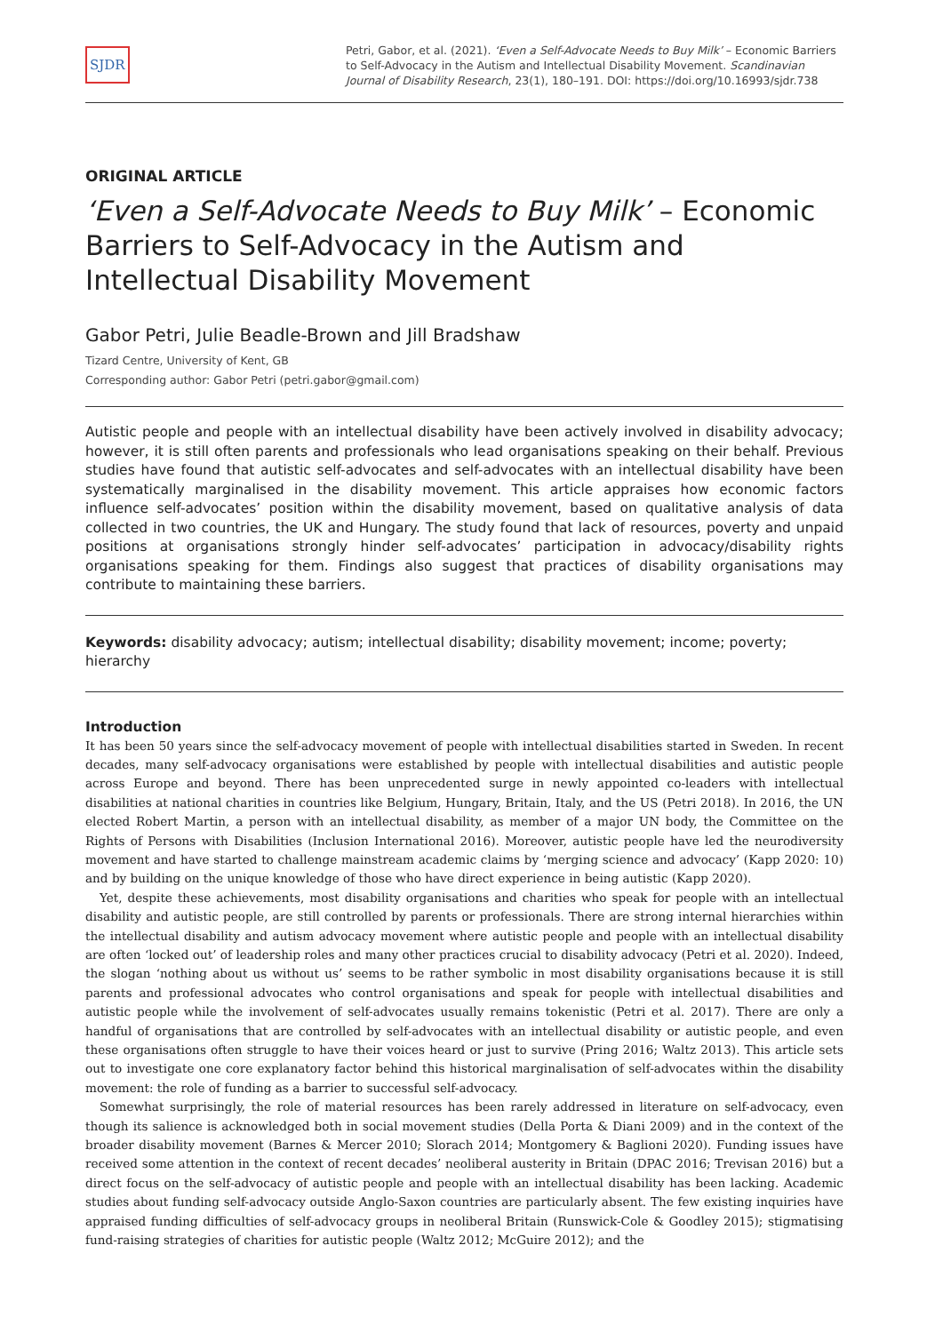SJDR
Petri, Gabor, et al. (2021). ‘Even a Self-Advocate Needs to Buy Milk’ – Economic Barriers to Self-Advocacy in the Autism and Intellectual Disability Movement. Scandinavian Journal of Disability Research, 23(1), 180–191. DOI: https://doi.org/10.16993/sjdr.738
ORIGINAL ARTICLE
‘Even a Self-Advocate Needs to Buy Milk’ – Economic Barriers to Self-Advocacy in the Autism and Intellectual Disability Movement
Gabor Petri, Julie Beadle-Brown and Jill Bradshaw
Tizard Centre, University of Kent, GB
Corresponding author: Gabor Petri (petri.gabor@gmail.com)
Autistic people and people with an intellectual disability have been actively involved in disability advocacy; however, it is still often parents and professionals who lead organisations speaking on their behalf. Previous studies have found that autistic self-advocates and self-advocates with an intellectual disability have been systematically marginalised in the disability movement. This article appraises how economic factors influence self-advocates’ position within the disability movement, based on qualitative analysis of data collected in two countries, the UK and Hungary. The study found that lack of resources, poverty and unpaid positions at organisations strongly hinder self-advocates’ participation in advocacy/disability rights organisations speaking for them. Findings also suggest that practices of disability organisations may contribute to maintaining these barriers.
Keywords: disability advocacy; autism; intellectual disability; disability movement; income; poverty; hierarchy
Introduction
It has been 50 years since the self-advocacy movement of people with intellectual disabilities started in Sweden. In recent decades, many self-advocacy organisations were established by people with intellectual disabilities and autistic people across Europe and beyond. There has been unprecedented surge in newly appointed co-leaders with intellectual disabilities at national charities in countries like Belgium, Hungary, Britain, Italy, and the US (Petri 2018). In 2016, the UN elected Robert Martin, a person with an intellectual disability, as member of a major UN body, the Committee on the Rights of Persons with Disabilities (Inclusion International 2016). Moreover, autistic people have led the neurodiversity movement and have started to challenge mainstream academic claims by ‘merging science and advocacy’ (Kapp 2020: 10) and by building on the unique knowledge of those who have direct experience in being autistic (Kapp 2020).
Yet, despite these achievements, most disability organisations and charities who speak for people with an intellectual disability and autistic people, are still controlled by parents or professionals. There are strong internal hierarchies within the intellectual disability and autism advocacy movement where autistic people and people with an intellectual disability are often ‘locked out’ of leadership roles and many other practices crucial to disability advocacy (Petri et al. 2020). Indeed, the slogan ‘nothing about us without us’ seems to be rather symbolic in most disability organisations because it is still parents and professional advocates who control organisations and speak for people with intellectual disabilities and autistic people while the involvement of self-advocates usually remains tokenistic (Petri et al. 2017). There are only a handful of organisations that are controlled by self-advocates with an intellectual disability or autistic people, and even these organisations often struggle to have their voices heard or just to survive (Pring 2016; Waltz 2013). This article sets out to investigate one core explanatory factor behind this historical marginalisation of self-advocates within the disability movement: the role of funding as a barrier to successful self-advocacy.
Somewhat surprisingly, the role of material resources has been rarely addressed in literature on self-advocacy, even though its salience is acknowledged both in social movement studies (Della Porta & Diani 2009) and in the context of the broader disability movement (Barnes & Mercer 2010; Slorach 2014; Montgomery & Baglioni 2020). Funding issues have received some attention in the context of recent decades’ neoliberal austerity in Britain (DPAC 2016; Trevisan 2016) but a direct focus on the self-advocacy of autistic people and people with an intellectual disability has been lacking. Academic studies about funding self-advocacy outside Anglo-Saxon countries are particularly absent. The few existing inquiries have appraised funding difficulties of self-advocacy groups in neoliberal Britain (Runswick-Cole & Goodley 2015); stigmatising fund-raising strategies of charities for autistic people (Waltz 2012; McGuire 2012); and the